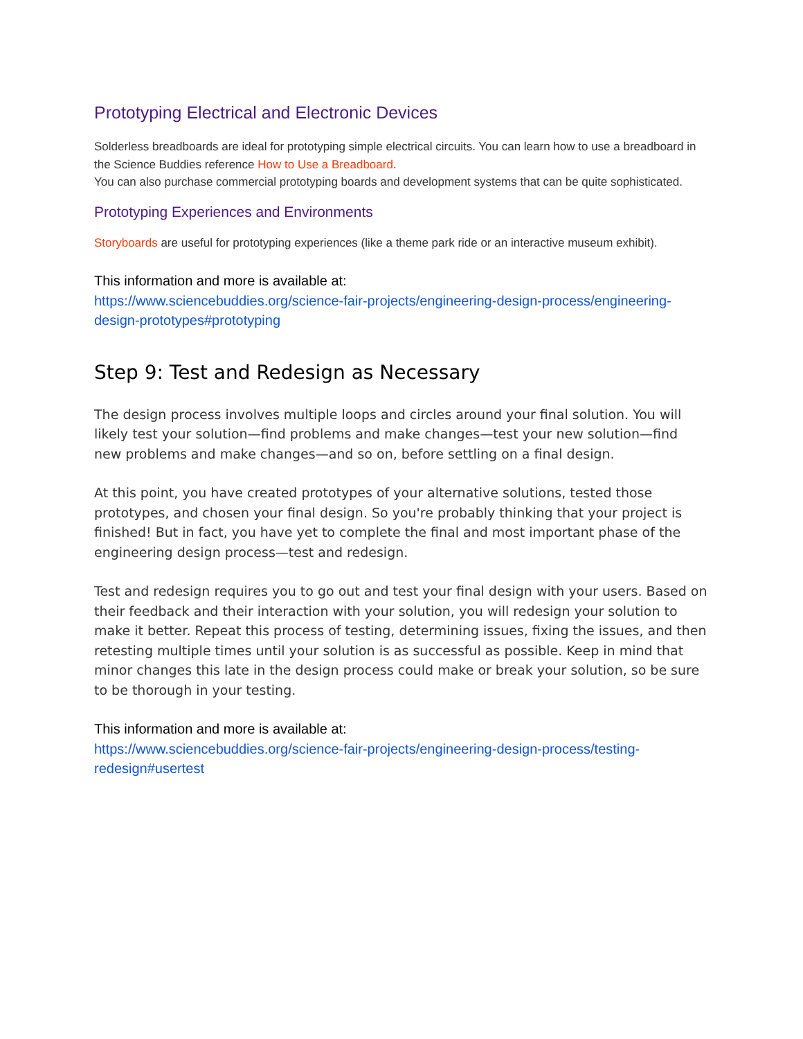Prototyping Electrical and Electronic Devices
Solderless breadboards are ideal for prototyping simple electrical circuits. You can learn how to use a breadboard in the Science Buddies reference How to Use a Breadboard.
You can also purchase commercial prototyping boards and development systems that can be quite sophisticated.
Prototyping Experiences and Environments
Storyboards are useful for prototyping experiences (like a theme park ride or an interactive museum exhibit).
This information and more is available at:
https://www.sciencebuddies.org/science-fair-projects/engineering-design-process/engineering-design-prototypes#prototyping
Step 9: Test and Redesign as Necessary
The design process involves multiple loops and circles around your final solution. You will likely test your solution—find problems and make changes—test your new solution—find new problems and make changes—and so on, before settling on a final design.
At this point, you have created prototypes of your alternative solutions, tested those prototypes, and chosen your final design. So you're probably thinking that your project is finished! But in fact, you have yet to complete the final and most important phase of the engineering design process—test and redesign.
Test and redesign requires you to go out and test your final design with your users. Based on their feedback and their interaction with your solution, you will redesign your solution to make it better. Repeat this process of testing, determining issues, fixing the issues, and then retesting multiple times until your solution is as successful as possible. Keep in mind that minor changes this late in the design process could make or break your solution, so be sure to be thorough in your testing.
This information and more is available at:
https://www.sciencebuddies.org/science-fair-projects/engineering-design-process/testing-redesign#usertest